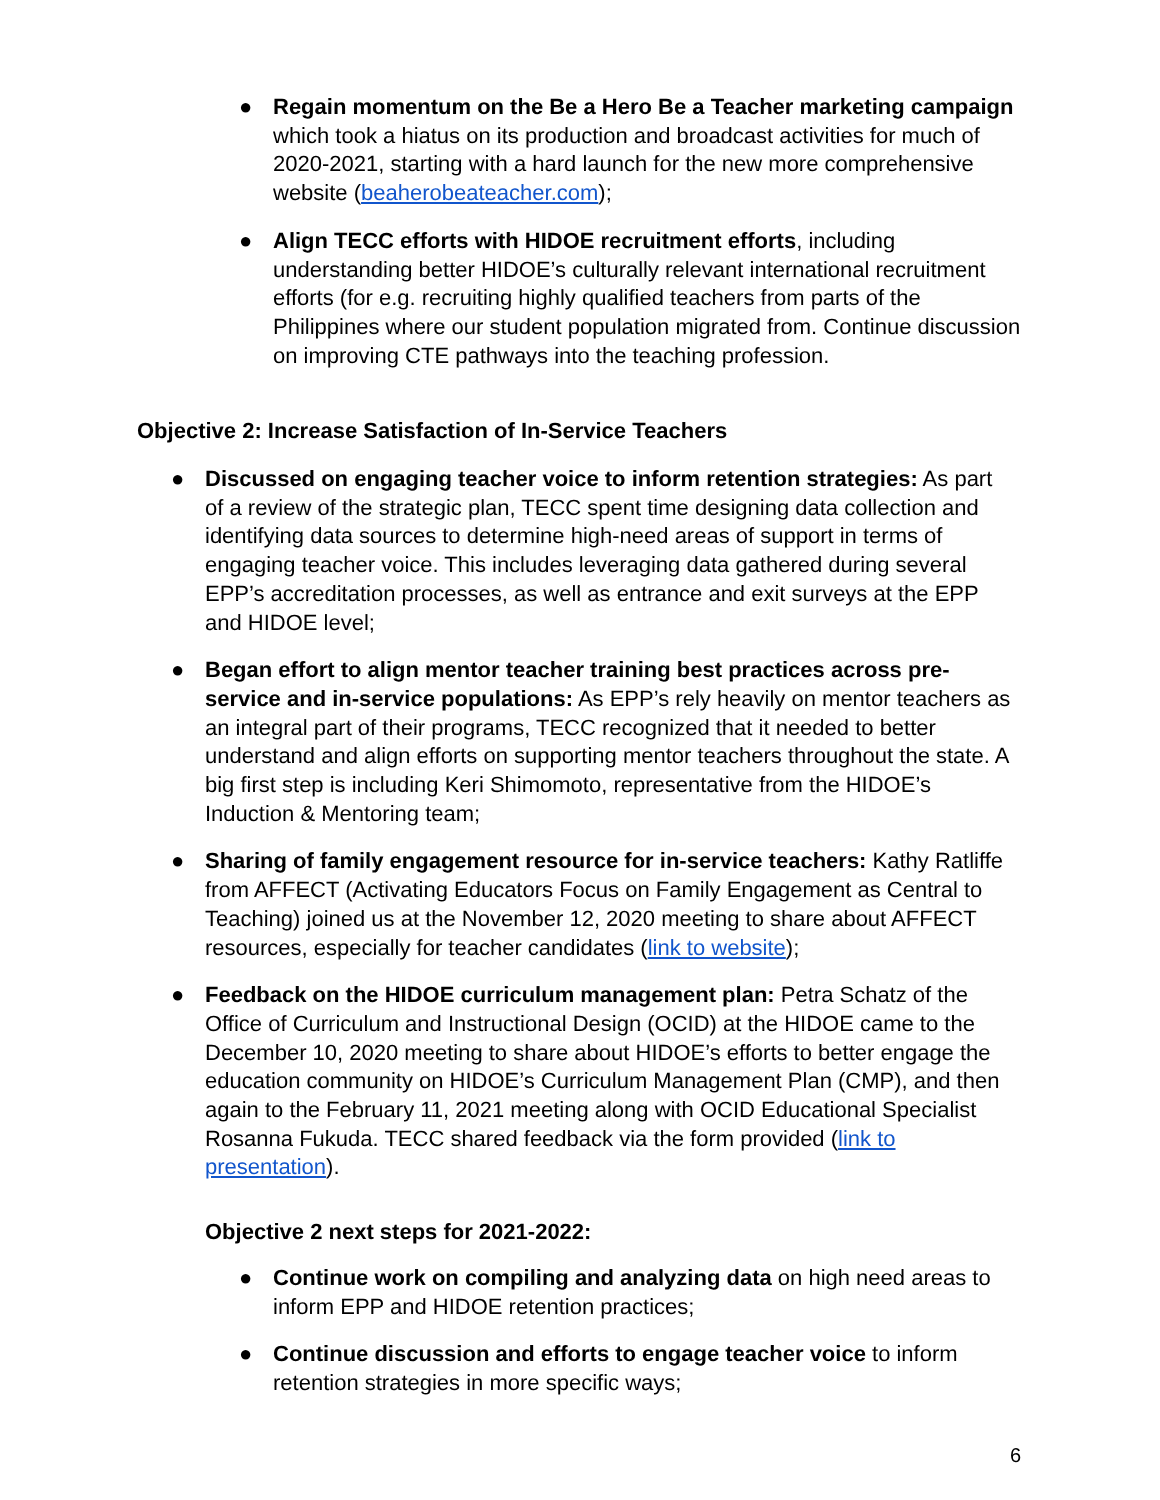● Regain momentum on the Be a Hero Be a Teacher marketing campaign which took a hiatus on its production and broadcast activities for much of 2020-2021, starting with a hard launch for the new more comprehensive website (beaherobeateacher.com);
● Align TECC efforts with HIDOE recruitment efforts, including understanding better HIDOE’s culturally relevant international recruitment efforts (for e.g. recruiting highly qualified teachers from parts of the Philippines where our student population migrated from. Continue discussion on improving CTE pathways into the teaching profession.
Objective 2: Increase Satisfaction of In-Service Teachers
● Discussed on engaging teacher voice to inform retention strategies: As part of a review of the strategic plan, TECC spent time designing data collection and identifying data sources to determine high-need areas of support in terms of engaging teacher voice. This includes leveraging data gathered during several EPP’s accreditation processes, as well as entrance and exit surveys at the EPP and HIDOE level;
● Began effort to align mentor teacher training best practices across pre-service and in-service populations: As EPP’s rely heavily on mentor teachers as an integral part of their programs, TECC recognized that it needed to better understand and align efforts on supporting mentor teachers throughout the state. A big first step is including Keri Shimomoto, representative from the HIDOE’s Induction & Mentoring team;
● Sharing of family engagement resource for in-service teachers: Kathy Ratliffe from AFFECT (Activating Educators Focus on Family Engagement as Central to Teaching) joined us at the November 12, 2020 meeting to share about AFFECT resources, especially for teacher candidates (link to website);
● Feedback on the HIDOE curriculum management plan: Petra Schatz of the Office of Curriculum and Instructional Design (OCID) at the HIDOE came to the December 10, 2020 meeting to share about HIDOE’s efforts to better engage the education community on HIDOE’s Curriculum Management Plan (CMP), and then again to the February 11, 2021 meeting along with OCID Educational Specialist Rosanna Fukuda. TECC shared feedback via the form provided (link to presentation).
Objective 2 next steps for 2021-2022:
● Continue work on compiling and analyzing data on high need areas to inform EPP and HIDOE retention practices;
● Continue discussion and efforts to engage teacher voice to inform retention strategies in more specific ways;
6